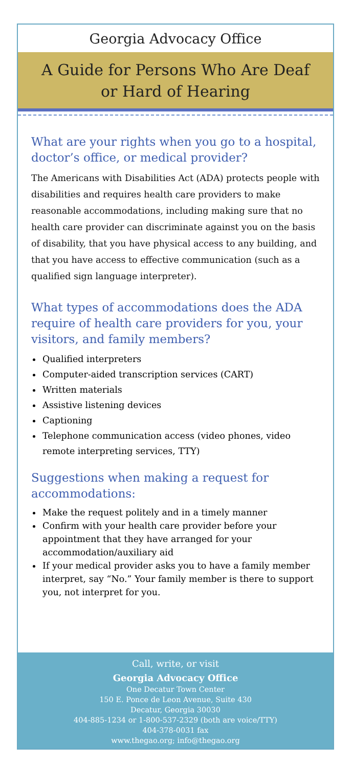Georgia Advocacy Office
A Guide for Persons Who Are Deaf
or Hard of Hearing
What are your rights when you go to a hospital, doctor’s office, or medical provider?
The Americans with Disabilities Act (ADA) protects people with disabilities and requires health care providers to make reasonable accommodations, including making sure that no health care provider can discriminate against you on the basis of disability, that you have physical access to any building, and that you have access to effective communication (such as a qualified sign language interpreter).
What types of accommodations does the ADA require of health care providers for you, your visitors, and family members?
Qualified interpreters
Computer-aided transcription services (CART)
Written materials
Assistive listening devices
Captioning
Telephone communication access (video phones, video remote interpreting services, TTY)
Suggestions when making a request for accommodations:
Make the request politely and in a timely manner
Confirm with your health care provider before your appointment that they have arranged for your accommodation/auxiliary aid
If your medical provider asks you to have a family member interpret, say “No.” Your family member is there to support you, not interpret for you.
Call, write, or visit
Georgia Advocacy Office
One Decatur Town Center
150 E. Ponce de Leon Avenue, Suite 430
Decatur, Georgia 30030
404-885-1234 or 1-800-537-2329 (both are voice/TTY)
404-378-0031 fax
www.thegao.org; info@thegao.org